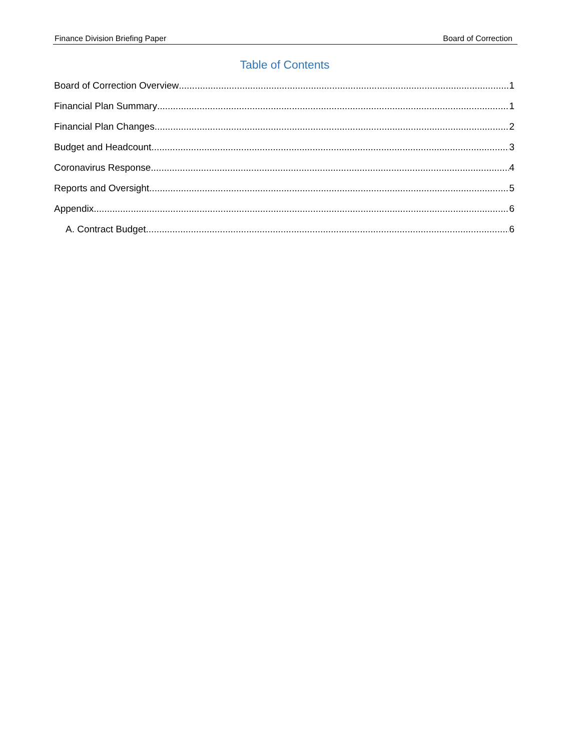Finance Division Briefing Paper Board of Correction
Table of Contents
Board of Correction Overview 1
Financial Plan Summary 1
Financial Plan Changes 2
Budget and Headcount 3
Coronavirus Response 4
Reports and Oversight 5
Appendix 6
A. Contract Budget 6